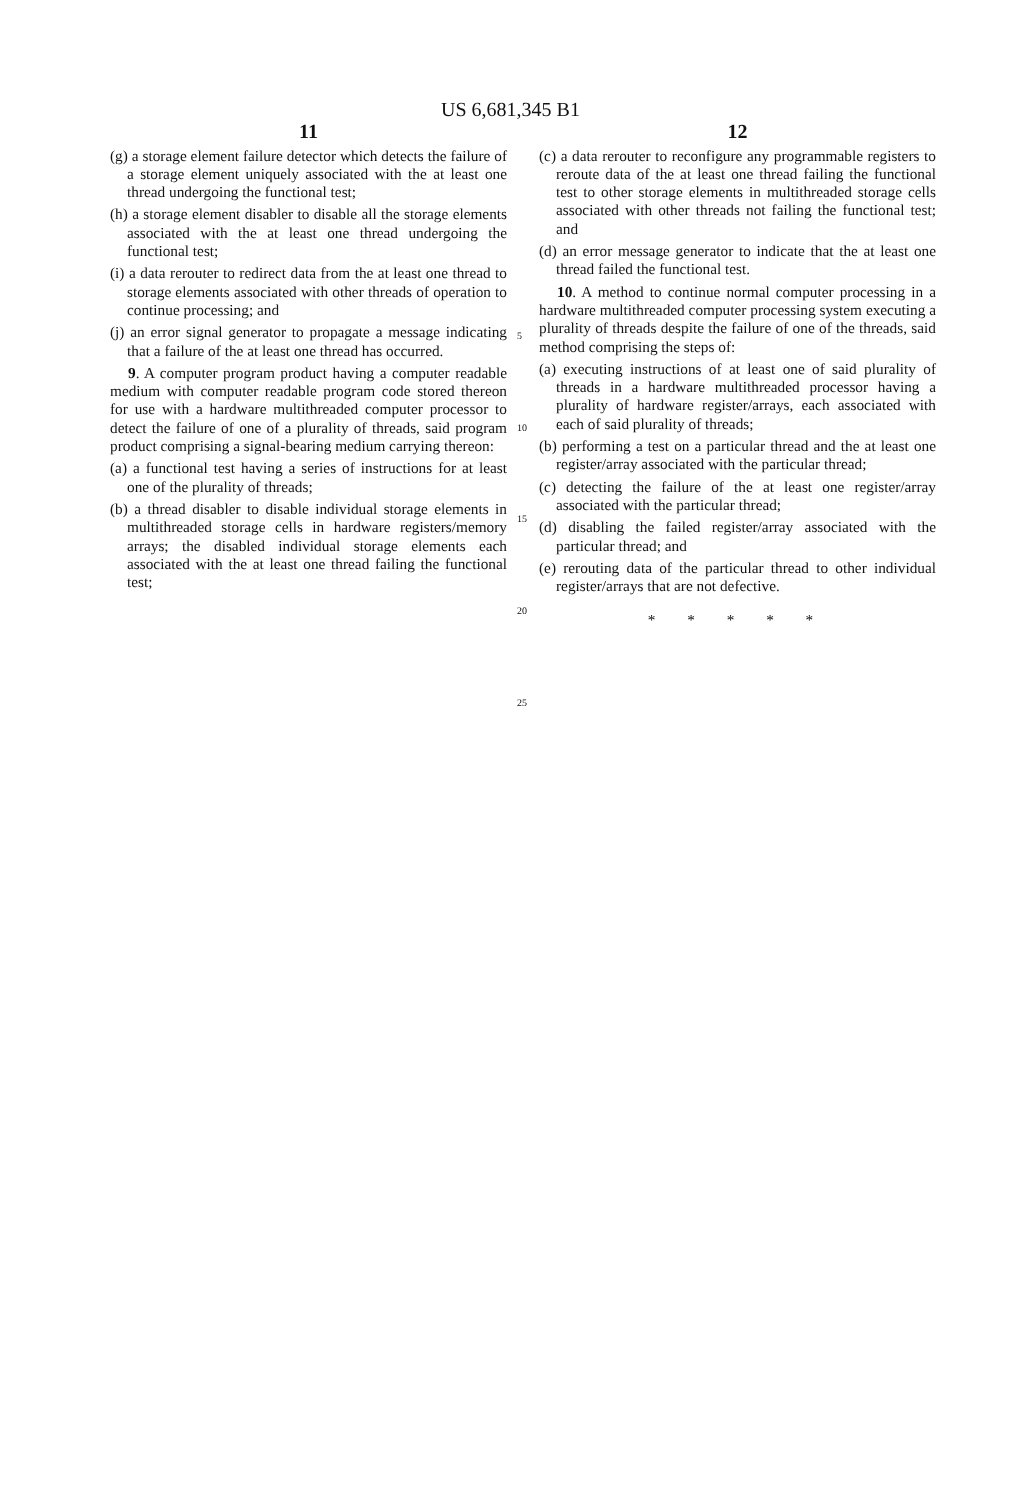US 6,681,345 B1
11
(g) a storage element failure detector which detects the failure of a storage element uniquely associated with the at least one thread undergoing the functional test;
(h) a storage element disabler to disable all the storage elements associated with the at least one thread undergoing the functional test;
(i) a data rerouter to redirect data from the at least one thread to storage elements associated with other threads of operation to continue processing; and
(j) an error signal generator to propagate a message indicating that a failure of the at least one thread has occurred.
9. A computer program product having a computer readable medium with computer readable program code stored thereon for use with a hardware multithreaded computer processor to detect the failure of one of a plurality of threads, said program product comprising a signal-bearing medium carrying thereon:
(a) a functional test having a series of instructions for at least one of the plurality of threads;
(b) a thread disabler to disable individual storage elements in multithreaded storage cells in hardware registers/memory arrays; the disabled individual storage elements each associated with the at least one thread failing the functional test;
5
10
15
20
25
12
(c) a data rerouter to reconfigure any programmable registers to reroute data of the at least one thread failing the functional test to other storage elements in multithreaded storage cells associated with other threads not failing the functional test; and
(d) an error message generator to indicate that the at least one thread failed the functional test.
10. A method to continue normal computer processing in a hardware multithreaded computer processing system executing a plurality of threads despite the failure of one of the threads, said method comprising the steps of:
(a) executing instructions of at least one of said plurality of threads in a hardware multithreaded processor having a plurality of hardware register/arrays, each associated with each of said plurality of threads;
(b) performing a test on a particular thread and the at least one register/array associated with the particular thread;
(c) detecting the failure of the at least one register/array associated with the particular thread;
(d) disabling the failed register/array associated with the particular thread; and
(e) rerouting data of the particular thread to other individual register/arrays that are not defective.
* * * * *